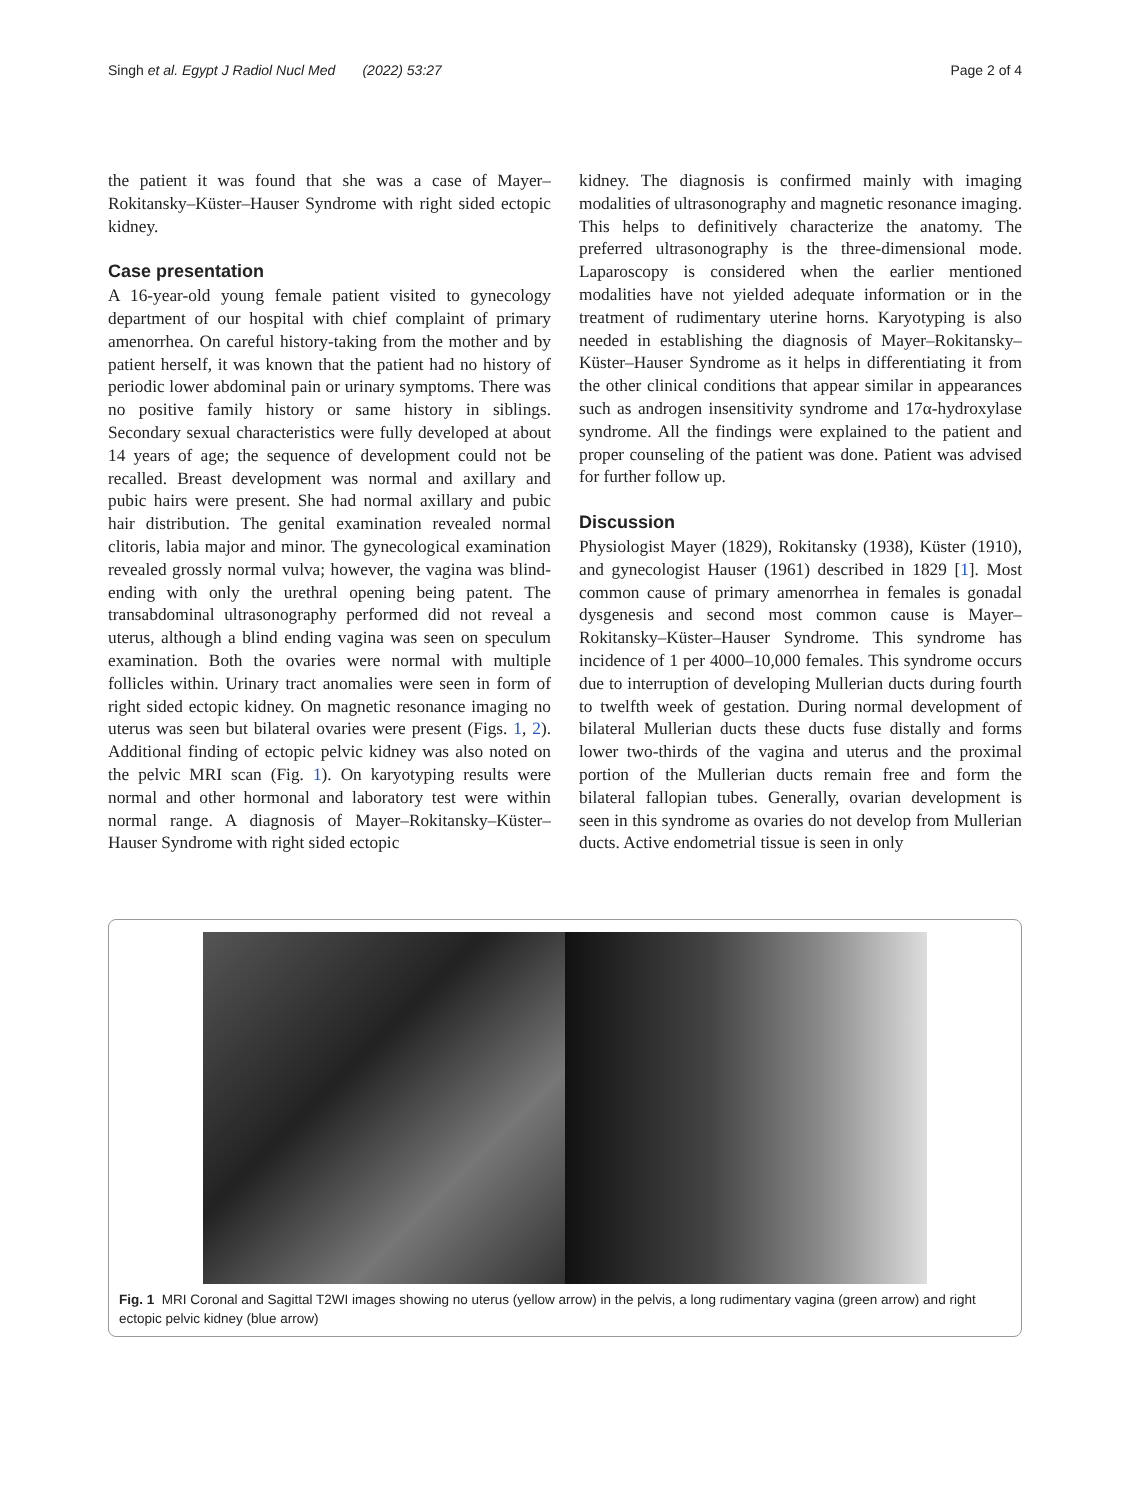Singh et al. Egypt J Radiol Nucl Med (2022) 53:27 Page 2 of 4
the patient it was found that she was a case of Mayer–Rokitansky–Küster–Hauser Syndrome with right sided ectopic kidney.
Case presentation
A 16-year-old young female patient visited to gynecology department of our hospital with chief complaint of primary amenorrhea. On careful history-taking from the mother and by patient herself, it was known that the patient had no history of periodic lower abdominal pain or urinary symptoms. There was no positive family history or same history in siblings. Secondary sexual characteristics were fully developed at about 14 years of age; the sequence of development could not be recalled. Breast development was normal and axillary and pubic hairs were present. She had normal axillary and pubic hair distribution. The genital examination revealed normal clitoris, labia major and minor. The gynecological examination revealed grossly normal vulva; however, the vagina was blind-ending with only the urethral opening being patent. The transabdominal ultrasonography performed did not reveal a uterus, although a blind ending vagina was seen on speculum examination. Both the ovaries were normal with multiple follicles within. Urinary tract anomalies were seen in form of right sided ectopic kidney. On magnetic resonance imaging no uterus was seen but bilateral ovaries were present (Figs. 1, 2). Additional finding of ectopic pelvic kidney was also noted on the pelvic MRI scan (Fig. 1). On karyotyping results were normal and other hormonal and laboratory test were within normal range. A diagnosis of Mayer–Rokitansky–Küster–Hauser Syndrome with right sided ectopic
kidney. The diagnosis is confirmed mainly with imaging modalities of ultrasonography and magnetic resonance imaging. This helps to definitively characterize the anatomy. The preferred ultrasonography is the three-dimensional mode. Laparoscopy is considered when the earlier mentioned modalities have not yielded adequate information or in the treatment of rudimentary uterine horns. Karyotyping is also needed in establishing the diagnosis of Mayer–Rokitansky–Küster–Hauser Syndrome as it helps in differentiating it from the other clinical conditions that appear similar in appearances such as androgen insensitivity syndrome and 17α-hydroxylase syndrome. All the findings were explained to the patient and proper counseling of the patient was done. Patient was advised for further follow up.
Discussion
Physiologist Mayer (1829), Rokitansky (1938), Küster (1910), and gynecologist Hauser (1961) described in 1829 [1]. Most common cause of primary amenorrhea in females is gonadal dysgenesis and second most common cause is Mayer–Rokitansky–Küster–Hauser Syndrome. This syndrome has incidence of 1 per 4000–10,000 females. This syndrome occurs due to interruption of developing Mullerian ducts during fourth to twelfth week of gestation. During normal development of bilateral Mullerian ducts these ducts fuse distally and forms lower two-thirds of the vagina and uterus and the proximal portion of the Mullerian ducts remain free and form the bilateral fallopian tubes. Generally, ovarian development is seen in this syndrome as ovaries do not develop from Mullerian ducts. Active endometrial tissue is seen in only
Fig. 1 MRI Coronal and Sagittal T2WI images showing no uterus (yellow arrow) in the pelvis, a long rudimentary vagina (green arrow) and right ectopic pelvic kidney (blue arrow)